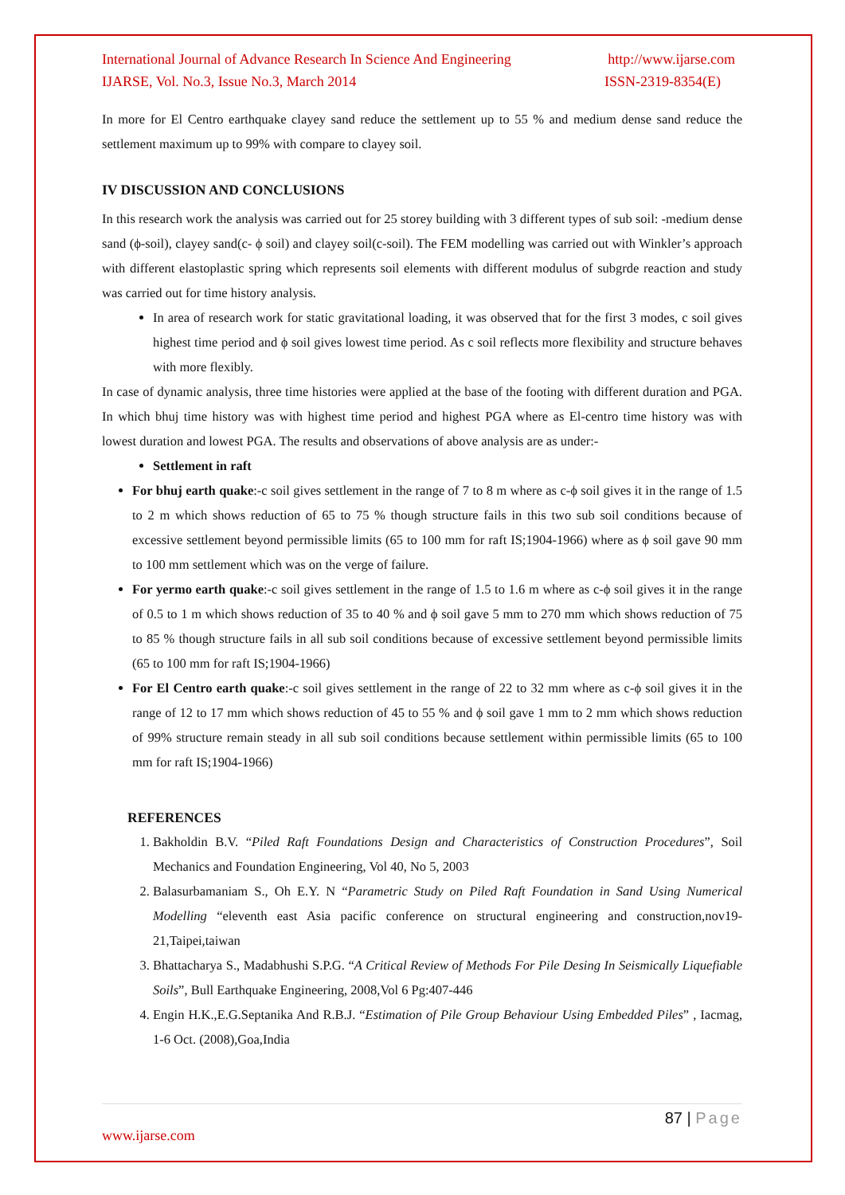International Journal of Advance Research In Science And Engineering http://www.ijarse.com
IJARSE, Vol. No.3, Issue No.3, March 2014 ISSN-2319-8354(E)
In more for El Centro earthquake clayey sand reduce the settlement up to 55 % and medium dense sand reduce the settlement maximum up to 99% with compare to clayey soil.
IV DISCUSSION AND CONCLUSIONS
In this research work the analysis was carried out for 25 storey building with 3 different types of sub soil: -medium dense sand (ϕ-soil), clayey sand(c- ϕ soil) and clayey soil(c-soil). The FEM modelling was carried out with Winkler’s approach with different elastoplastic spring which represents soil elements with different modulus of subgrde reaction and study was carried out for time history analysis.
In area of research work for static gravitational loading, it was observed that for the first 3 modes, c soil gives highest time period and ϕ soil gives lowest time period. As c soil reflects more flexibility and structure behaves with more flexibly.
In case of dynamic analysis, three time histories were applied at the base of the footing with different duration and PGA. In which bhuj time history was with highest time period and highest PGA where as El-centro time history was with lowest duration and lowest PGA. The results and observations of above analysis are as under:-
Settlement in raft
For bhuj earth quake:-c soil gives settlement in the range of 7 to 8 m where as c-ϕ soil gives it in the range of 1.5 to 2 m which shows reduction of 65 to 75 % though structure fails in this two sub soil conditions because of excessive settlement beyond permissible limits (65 to 100 mm for raft IS;1904-1966) where as ϕ soil gave 90 mm to 100 mm settlement which was on the verge of failure.
For yermo earth quake:-c soil gives settlement in the range of 1.5 to 1.6 m where as c-ϕ soil gives it in the range of 0.5 to 1 m which shows reduction of 35 to 40 % and ϕ soil gave 5 mm to 270 mm which shows reduction of 75 to 85 % though structure fails in all sub soil conditions because of excessive settlement beyond permissible limits (65 to 100 mm for raft IS;1904-1966)
For El Centro earth quake:-c soil gives settlement in the range of 22 to 32 mm where as c-ϕ soil gives it in the range of 12 to 17 mm which shows reduction of 45 to 55 % and ϕ soil gave 1 mm to 2 mm which shows reduction of 99% structure remain steady in all sub soil conditions because settlement within permissible limits (65 to 100 mm for raft IS;1904-1966)
REFERENCES
1. Bakholdin B.V. “Piled Raft Foundations Design and Characteristics of Construction Procedures”, Soil Mechanics and Foundation Engineering, Vol 40, No 5, 2003
2. Balasurbamaniam S., Oh E.Y. N “Parametric Study on Piled Raft Foundation in Sand Using Numerical Modelling “eleventh east Asia pacific conference on structural engineering and construction,nov19-21,Taipei,taiwan
3. Bhattacharya S., Madabhushi S.P.G. “A Critical Review of Methods For Pile Desing In Seismically Liquefiable Soils”, Bull Earthquake Engineering, 2008,Vol 6 Pg:407-446
4. Engin H.K.,E.G.Septanika And R.B.J. “Estimation of Pile Group Behaviour Using Embedded Piles” , Iacmag, 1-6 Oct. (2008),Goa,India
87 | Page
www.ijarse.com